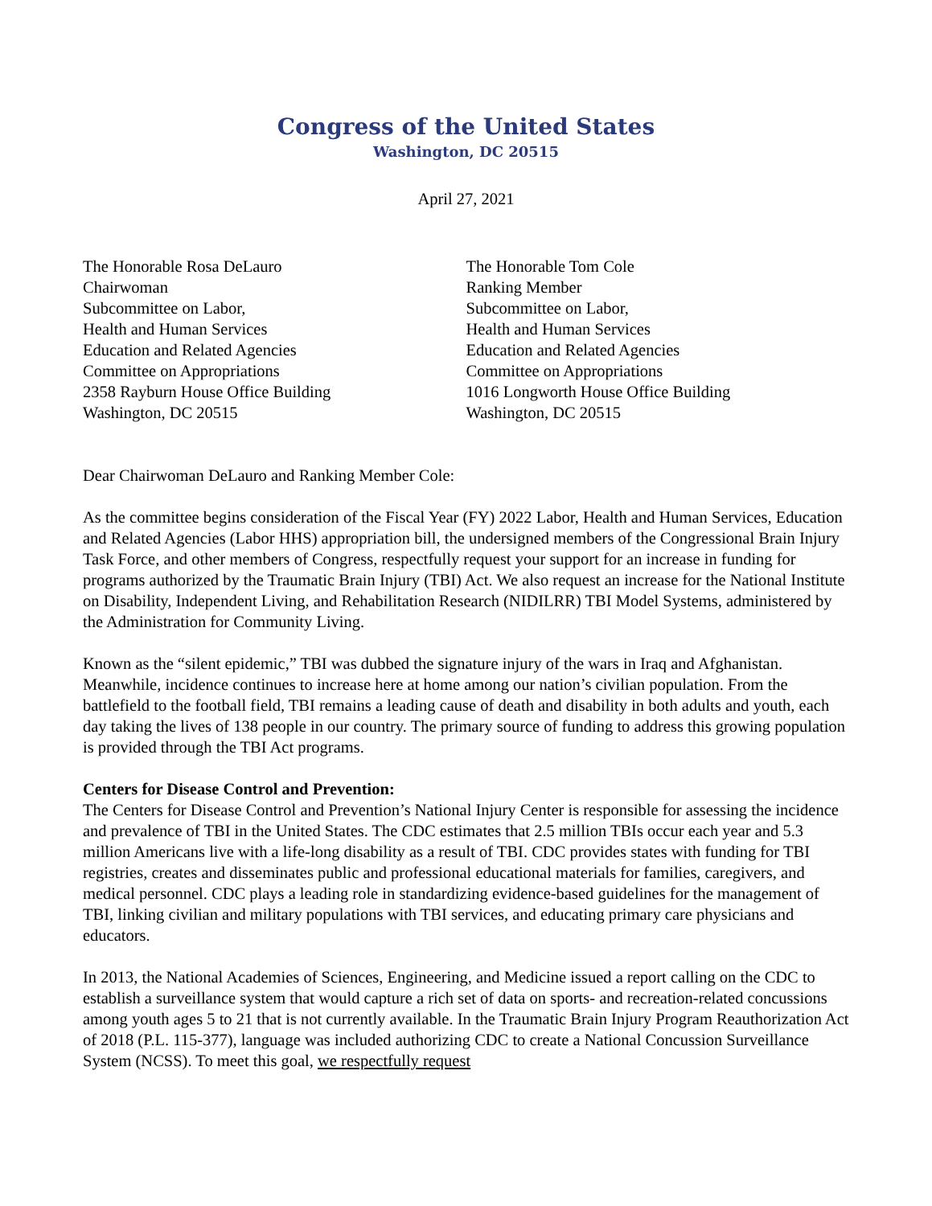Congress of the United States
Washington, DC 20515
April 27, 2021
The Honorable Rosa DeLauro
Chairwoman
Subcommittee on Labor,
Health and Human Services
Education and Related Agencies
Committee on Appropriations
2358 Rayburn House Office Building
Washington, DC 20515
The Honorable Tom Cole
Ranking Member
Subcommittee on Labor,
Health and Human Services
Education and Related Agencies
Committee on Appropriations
1016 Longworth House Office Building
Washington, DC 20515
Dear Chairwoman DeLauro and Ranking Member Cole:
As the committee begins consideration of the Fiscal Year (FY) 2022 Labor, Health and Human Services, Education and Related Agencies (Labor HHS) appropriation bill, the undersigned members of the Congressional Brain Injury Task Force, and other members of Congress, respectfully request your support for an increase in funding for programs authorized by the Traumatic Brain Injury (TBI) Act. We also request an increase for the National Institute on Disability, Independent Living, and Rehabilitation Research (NIDILRR) TBI Model Systems, administered by the Administration for Community Living.
Known as the “silent epidemic,” TBI was dubbed the signature injury of the wars in Iraq and Afghanistan. Meanwhile, incidence continues to increase here at home among our nation’s civilian population. From the battlefield to the football field, TBI remains a leading cause of death and disability in both adults and youth, each day taking the lives of 138 people in our country. The primary source of funding to address this growing population is provided through the TBI Act programs.
Centers for Disease Control and Prevention:
The Centers for Disease Control and Prevention’s National Injury Center is responsible for assessing the incidence and prevalence of TBI in the United States. The CDC estimates that 2.5 million TBIs occur each year and 5.3 million Americans live with a life-long disability as a result of TBI. CDC provides states with funding for TBI registries, creates and disseminates public and professional educational materials for families, caregivers, and medical personnel. CDC plays a leading role in standardizing evidence-based guidelines for the management of TBI, linking civilian and military populations with TBI services, and educating primary care physicians and educators.
In 2013, the National Academies of Sciences, Engineering, and Medicine issued a report calling on the CDC to establish a surveillance system that would capture a rich set of data on sports- and recreation-related concussions among youth ages 5 to 21 that is not currently available. In the Traumatic Brain Injury Program Reauthorization Act of 2018 (P.L. 115-377), language was included authorizing CDC to create a National Concussion Surveillance System (NCSS). To meet this goal, we respectfully request